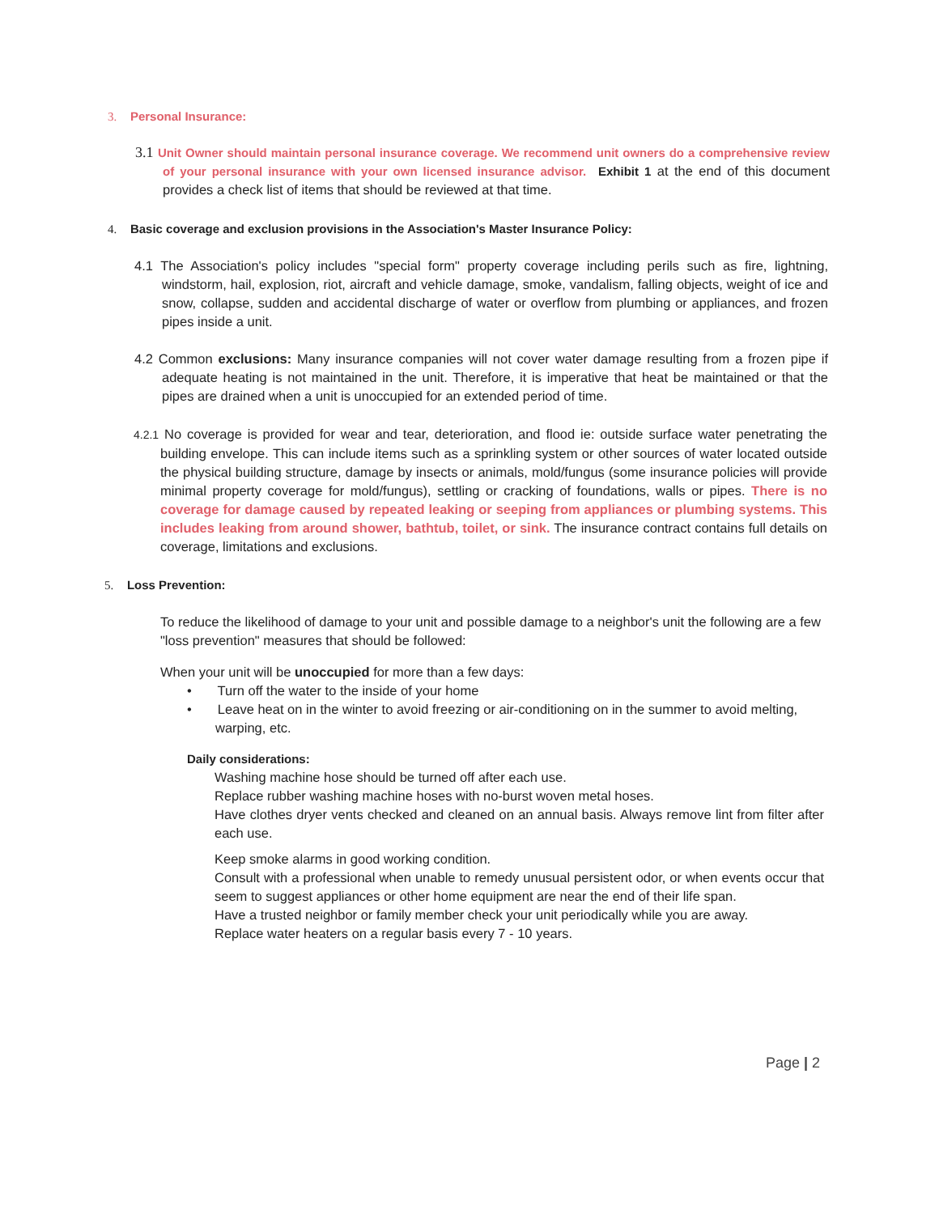3. Personal Insurance:
3.1 Unit Owner should maintain personal insurance coverage. We recommend unit owners do a comprehensive review of your personal insurance with your own licensed insurance advisor. Exhibit 1 at the end of this document provides a check list of items that should be reviewed at that time.
4. Basic coverage and exclusion provisions in the Association's Master Insurance Policy:
4.1 The Association's policy includes "special form" property coverage including perils such as fire, lightning, windstorm, hail, explosion, riot, aircraft and vehicle damage, smoke, vandalism, falling objects, weight of ice and snow, collapse, sudden and accidental discharge of water or overflow from plumbing or appliances, and frozen pipes inside a unit.
4.2 Common exclusions: Many insurance companies will not cover water damage resulting from a frozen pipe if adequate heating is not maintained in the unit. Therefore, it is imperative that heat be maintained or that the pipes are drained when a unit is unoccupied for an extended period of time.
4.2.1 No coverage is provided for wear and tear, deterioration, and flood ie: outside surface water penetrating the building envelope. This can include items such as a sprinkling system or other sources of water located outside the physical building structure, damage by insects or animals, mold/fungus (some insurance policies will provide minimal property coverage for mold/fungus), settling or cracking of foundations, walls or pipes. There is no coverage for damage caused by repeated leaking or seeping from appliances or plumbing systems. This includes leaking from around shower, bathtub, toilet, or sink. The insurance contract contains full details on coverage, limitations and exclusions.
5. Loss Prevention:
To reduce the likelihood of damage to your unit and possible damage to a neighbor's unit the following are a few "loss prevention" measures that should be followed:
When your unit will be unoccupied for more than a few days:
• Turn off the water to the inside of your home
• Leave heat on in the winter to avoid freezing or air-conditioning on in the summer to avoid melting, warping, etc.
Daily considerations:
Washing machine hose should be turned off after each use.
Replace rubber washing machine hoses with no-burst woven metal hoses.
Have clothes dryer vents checked and cleaned on an annual basis. Always remove lint from filter after each use.
Keep smoke alarms in good working condition.
Consult with a professional when unable to remedy unusual persistent odor, or when events occur that seem to suggest appliances or other home equipment are near the end of their life span.
Have a trusted neighbor or family member check your unit periodically while you are away.
Replace water heaters on a regular basis every 7 - 10 years.
Page | 2